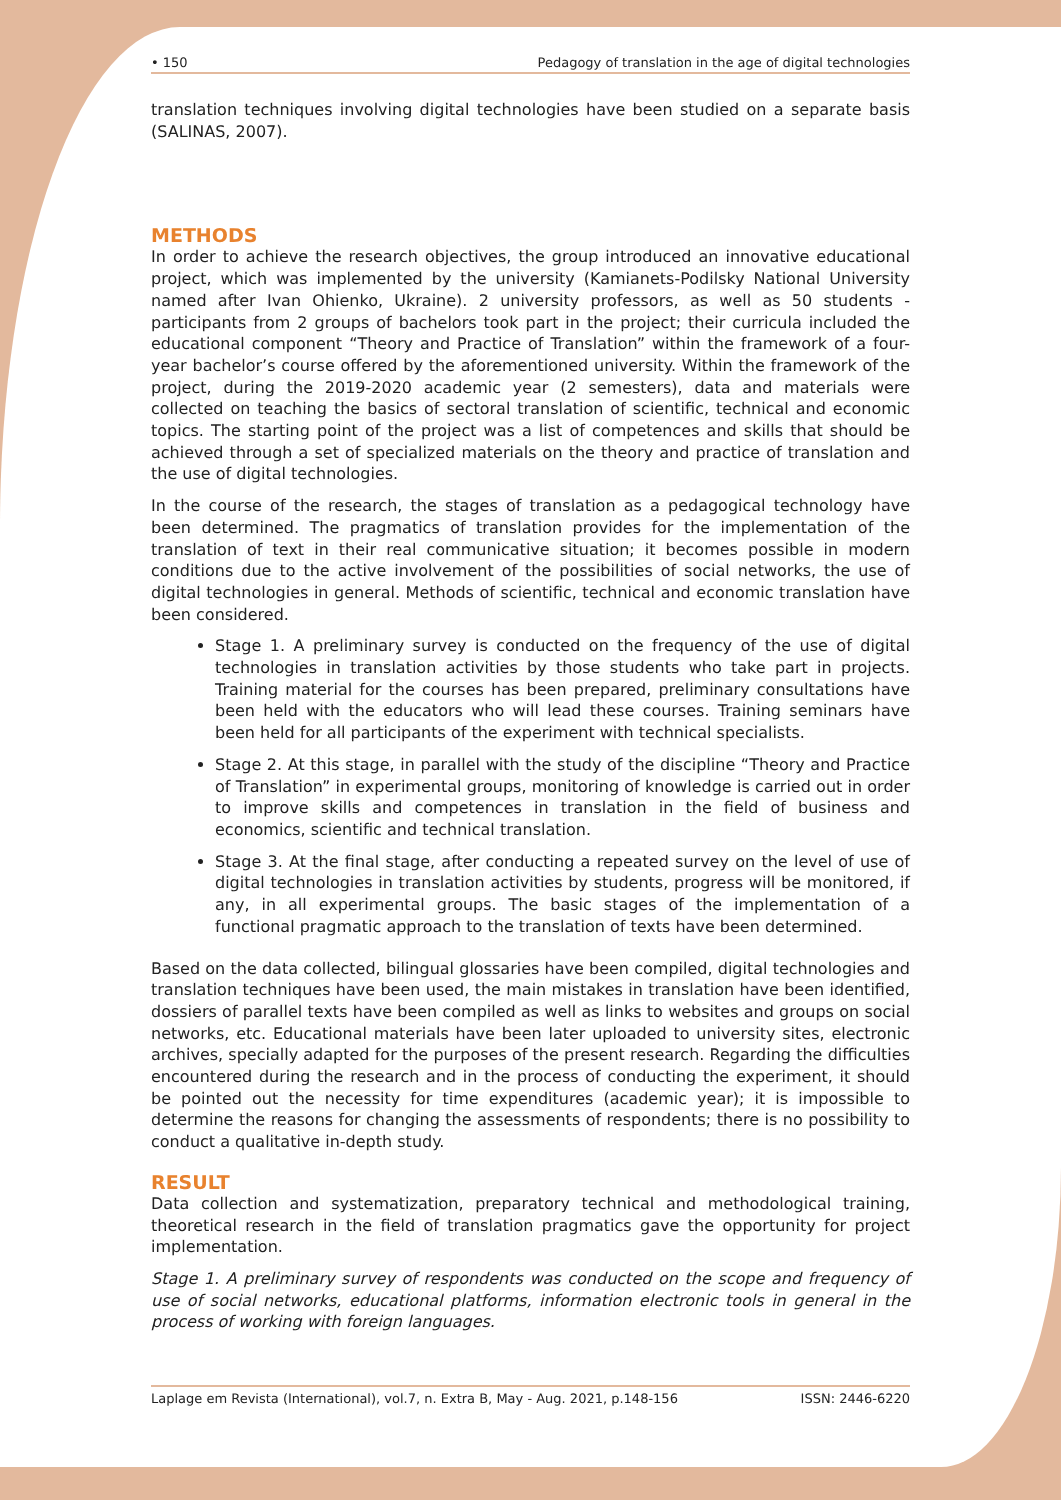• 150 Pedagogy of translation in the age of digital technologies
translation techniques involving digital technologies have been studied on a separate basis (SALINAS, 2007).
METHODS
In order to achieve the research objectives, the group introduced an innovative educational project, which was implemented by the university (Kamianets-Podilsky National University named after Ivan Ohienko, Ukraine). 2 university professors, as well as 50 students - participants from 2 groups of bachelors took part in the project; their curricula included the educational component “Theory and Practice of Translation” within the framework of a four-year bachelor’s course offered by the aforementioned university. Within the framework of the project, during the 2019-2020 academic year (2 semesters), data and materials were collected on teaching the basics of sectoral translation of scientific, technical and economic topics. The starting point of the project was a list of competences and skills that should be achieved through a set of specialized materials on the theory and practice of translation and the use of digital technologies.
In the course of the research, the stages of translation as a pedagogical technology have been determined. The pragmatics of translation provides for the implementation of the translation of text in their real communicative situation; it becomes possible in modern conditions due to the active involvement of the possibilities of social networks, the use of digital technologies in general. Methods of scientific, technical and economic translation have been considered.
Stage 1. A preliminary survey is conducted on the frequency of the use of digital technologies in translation activities by those students who take part in projects. Training material for the courses has been prepared, preliminary consultations have been held with the educators who will lead these courses. Training seminars have been held for all participants of the experiment with technical specialists.
Stage 2. At this stage, in parallel with the study of the discipline “Theory and Practice of Translation” in experimental groups, monitoring of knowledge is carried out in order to improve skills and competences in translation in the field of business and economics, scientific and technical translation.
Stage 3. At the final stage, after conducting a repeated survey on the level of use of digital technologies in translation activities by students, progress will be monitored, if any, in all experimental groups. The basic stages of the implementation of a functional pragmatic approach to the translation of texts have been determined.
Based on the data collected, bilingual glossaries have been compiled, digital technologies and translation techniques have been used, the main mistakes in translation have been identified, dossiers of parallel texts have been compiled as well as links to websites and groups on social networks, etc. Educational materials have been later uploaded to university sites, electronic archives, specially adapted for the purposes of the present research. Regarding the difficulties encountered during the research and in the process of conducting the experiment, it should be pointed out the necessity for time expenditures (academic year); it is impossible to determine the reasons for changing the assessments of respondents; there is no possibility to conduct a qualitative in-depth study.
RESULT
Data collection and systematization, preparatory technical and methodological training, theoretical research in the field of translation pragmatics gave the opportunity for project implementation.
Stage 1. A preliminary survey of respondents was conducted on the scope and frequency of use of social networks, educational platforms, information electronic tools in general in the process of working with foreign languages.
Laplage em Revista (International), vol.7, n. Extra B, May - Aug. 2021, p.148-156 ISSN: 2446-6220